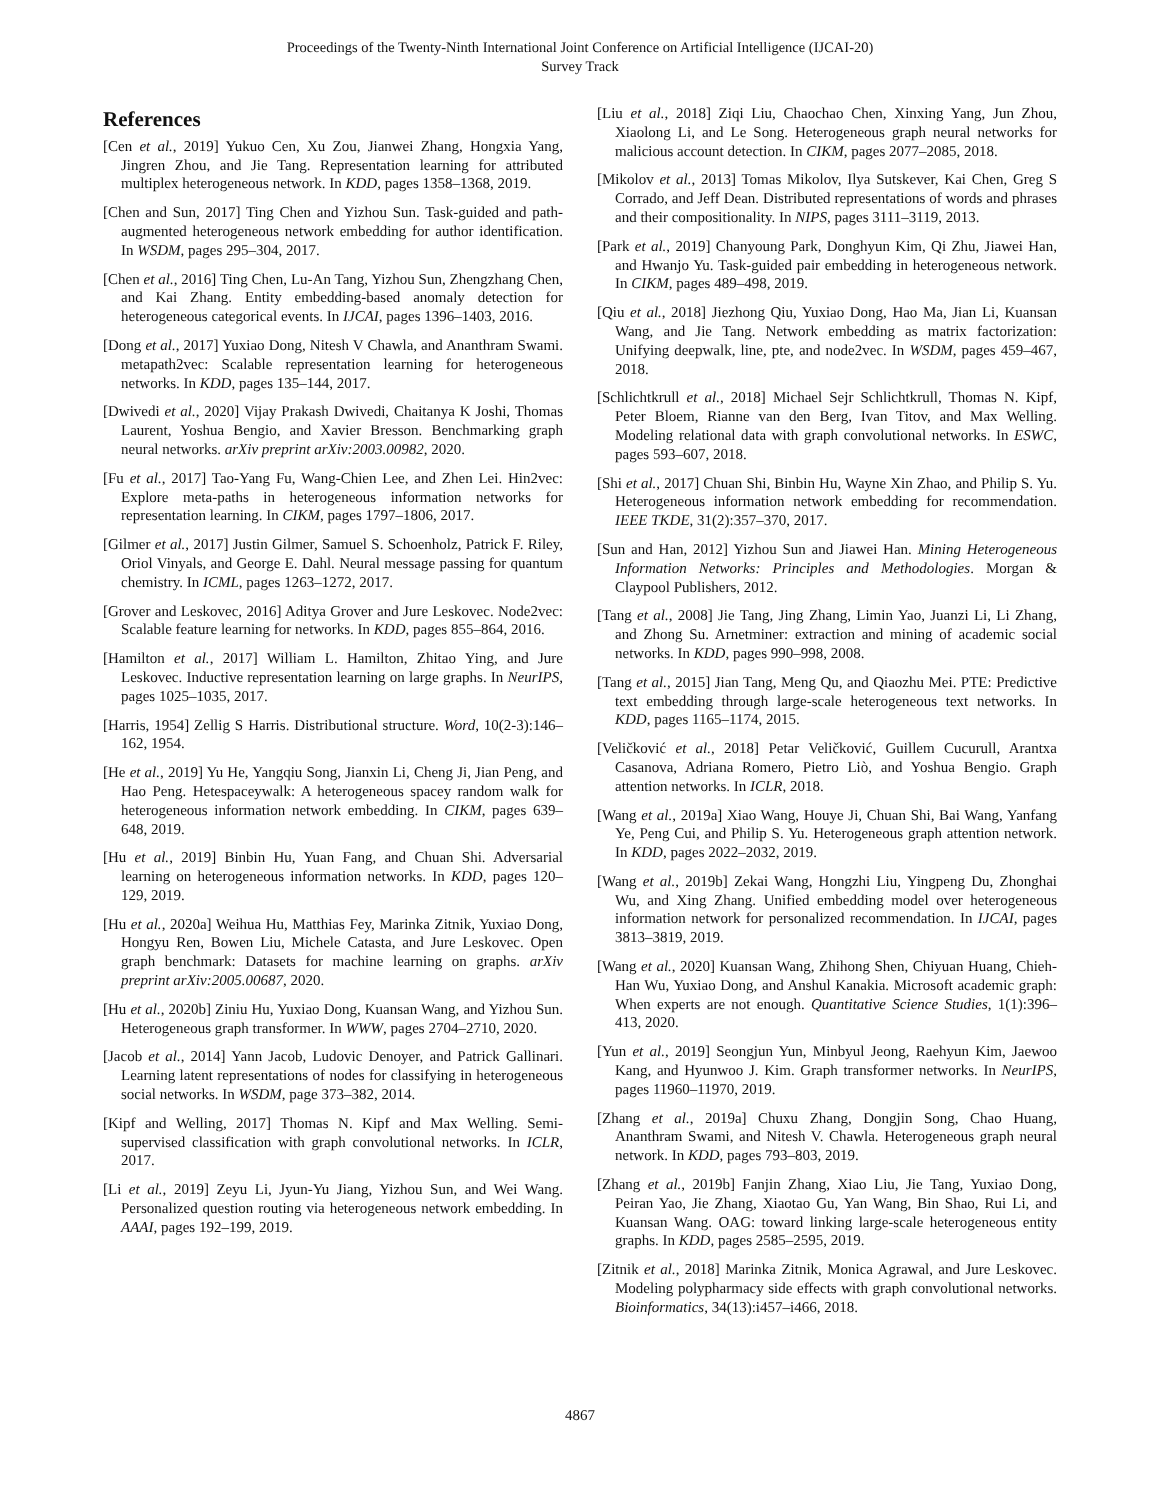Proceedings of the Twenty-Ninth International Joint Conference on Artificial Intelligence (IJCAI-20)
Survey Track
References
[Cen et al., 2019] Yukuo Cen, Xu Zou, Jianwei Zhang, Hongxia Yang, Jingren Zhou, and Jie Tang. Representation learning for attributed multiplex heterogeneous network. In KDD, pages 1358–1368, 2019.
[Chen and Sun, 2017] Ting Chen and Yizhou Sun. Task-guided and path-augmented heterogeneous network embedding for author identification. In WSDM, pages 295–304, 2017.
[Chen et al., 2016] Ting Chen, Lu-An Tang, Yizhou Sun, Zhengzhang Chen, and Kai Zhang. Entity embedding-based anomaly detection for heterogeneous categorical events. In IJCAI, pages 1396–1403, 2016.
[Dong et al., 2017] Yuxiao Dong, Nitesh V Chawla, and Ananthram Swami. metapath2vec: Scalable representation learning for heterogeneous networks. In KDD, pages 135–144, 2017.
[Dwivedi et al., 2020] Vijay Prakash Dwivedi, Chaitanya K Joshi, Thomas Laurent, Yoshua Bengio, and Xavier Bresson. Benchmarking graph neural networks. arXiv preprint arXiv:2003.00982, 2020.
[Fu et al., 2017] Tao-Yang Fu, Wang-Chien Lee, and Zhen Lei. Hin2vec: Explore meta-paths in heterogeneous information networks for representation learning. In CIKM, pages 1797–1806, 2017.
[Gilmer et al., 2017] Justin Gilmer, Samuel S. Schoenholz, Patrick F. Riley, Oriol Vinyals, and George E. Dahl. Neural message passing for quantum chemistry. In ICML, pages 1263–1272, 2017.
[Grover and Leskovec, 2016] Aditya Grover and Jure Leskovec. Node2vec: Scalable feature learning for networks. In KDD, pages 855–864, 2016.
[Hamilton et al., 2017] William L. Hamilton, Zhitao Ying, and Jure Leskovec. Inductive representation learning on large graphs. In NeurIPS, pages 1025–1035, 2017.
[Harris, 1954] Zellig S Harris. Distributional structure. Word, 10(2-3):146–162, 1954.
[He et al., 2019] Yu He, Yangqiu Song, Jianxin Li, Cheng Ji, Jian Peng, and Hao Peng. Hetespaceywalk: A heterogeneous spacey random walk for heterogeneous information network embedding. In CIKM, pages 639–648, 2019.
[Hu et al., 2019] Binbin Hu, Yuan Fang, and Chuan Shi. Adversarial learning on heterogeneous information networks. In KDD, pages 120–129, 2019.
[Hu et al., 2020a] Weihua Hu, Matthias Fey, Marinka Zitnik, Yuxiao Dong, Hongyu Ren, Bowen Liu, Michele Catasta, and Jure Leskovec. Open graph benchmark: Datasets for machine learning on graphs. arXiv preprint arXiv:2005.00687, 2020.
[Hu et al., 2020b] Ziniu Hu, Yuxiao Dong, Kuansan Wang, and Yizhou Sun. Heterogeneous graph transformer. In WWW, pages 2704–2710, 2020.
[Jacob et al., 2014] Yann Jacob, Ludovic Denoyer, and Patrick Gallinari. Learning latent representations of nodes for classifying in heterogeneous social networks. In WSDM, page 373–382, 2014.
[Kipf and Welling, 2017] Thomas N. Kipf and Max Welling. Semi-supervised classification with graph convolutional networks. In ICLR, 2017.
[Li et al., 2019] Zeyu Li, Jyun-Yu Jiang, Yizhou Sun, and Wei Wang. Personalized question routing via heterogeneous network embedding. In AAAI, pages 192–199, 2019.
[Liu et al., 2018] Ziqi Liu, Chaochao Chen, Xinxing Yang, Jun Zhou, Xiaolong Li, and Le Song. Heterogeneous graph neural networks for malicious account detection. In CIKM, pages 2077–2085, 2018.
[Mikolov et al., 2013] Tomas Mikolov, Ilya Sutskever, Kai Chen, Greg S Corrado, and Jeff Dean. Distributed representations of words and phrases and their compositionality. In NIPS, pages 3111–3119, 2013.
[Park et al., 2019] Chanyoung Park, Donghyun Kim, Qi Zhu, Jiawei Han, and Hwanjo Yu. Task-guided pair embedding in heterogeneous network. In CIKM, pages 489–498, 2019.
[Qiu et al., 2018] Jiezhong Qiu, Yuxiao Dong, Hao Ma, Jian Li, Kuansan Wang, and Jie Tang. Network embedding as matrix factorization: Unifying deepwalk, line, pte, and node2vec. In WSDM, pages 459–467, 2018.
[Schlichtkrull et al., 2018] Michael Sejr Schlichtkrull, Thomas N. Kipf, Peter Bloem, Rianne van den Berg, Ivan Titov, and Max Welling. Modeling relational data with graph convolutional networks. In ESWC, pages 593–607, 2018.
[Shi et al., 2017] Chuan Shi, Binbin Hu, Wayne Xin Zhao, and Philip S. Yu. Heterogeneous information network embedding for recommendation. IEEE TKDE, 31(2):357–370, 2017.
[Sun and Han, 2012] Yizhou Sun and Jiawei Han. Mining Heterogeneous Information Networks: Principles and Methodologies. Morgan & Claypool Publishers, 2012.
[Tang et al., 2008] Jie Tang, Jing Zhang, Limin Yao, Juanzi Li, Li Zhang, and Zhong Su. Arnetminer: extraction and mining of academic social networks. In KDD, pages 990–998, 2008.
[Tang et al., 2015] Jian Tang, Meng Qu, and Qiaozhu Mei. PTE: Predictive text embedding through large-scale heterogeneous text networks. In KDD, pages 1165–1174, 2015.
[Veličković et al., 2018] Petar Veličković, Guillem Cucurull, Arantxa Casanova, Adriana Romero, Pietro Liò, and Yoshua Bengio. Graph attention networks. In ICLR, 2018.
[Wang et al., 2019a] Xiao Wang, Houye Ji, Chuan Shi, Bai Wang, Yanfang Ye, Peng Cui, and Philip S. Yu. Heterogeneous graph attention network. In KDD, pages 2022–2032, 2019.
[Wang et al., 2019b] Zekai Wang, Hongzhi Liu, Yingpeng Du, Zhonghai Wu, and Xing Zhang. Unified embedding model over heterogeneous information network for personalized recommendation. In IJCAI, pages 3813–3819, 2019.
[Wang et al., 2020] Kuansan Wang, Zhihong Shen, Chiyuan Huang, Chieh-Han Wu, Yuxiao Dong, and Anshul Kanakia. Microsoft academic graph: When experts are not enough. Quantitative Science Studies, 1(1):396–413, 2020.
[Yun et al., 2019] Seongjun Yun, Minbyul Jeong, Raehyun Kim, Jaewoo Kang, and Hyunwoo J. Kim. Graph transformer networks. In NeurIPS, pages 11960–11970, 2019.
[Zhang et al., 2019a] Chuxu Zhang, Dongjin Song, Chao Huang, Ananthram Swami, and Nitesh V. Chawla. Heterogeneous graph neural network. In KDD, pages 793–803, 2019.
[Zhang et al., 2019b] Fanjin Zhang, Xiao Liu, Jie Tang, Yuxiao Dong, Peiran Yao, Jie Zhang, Xiaotao Gu, Yan Wang, Bin Shao, Rui Li, and Kuansan Wang. OAG: toward linking large-scale heterogeneous entity graphs. In KDD, pages 2585–2595, 2019.
[Zitnik et al., 2018] Marinka Zitnik, Monica Agrawal, and Jure Leskovec. Modeling polypharmacy side effects with graph convolutional networks. Bioinformatics, 34(13):i457–i466, 2018.
4867